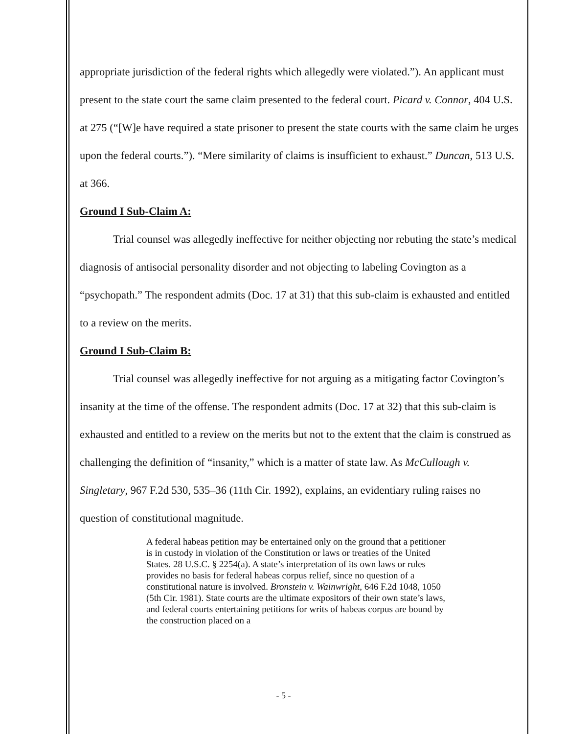appropriate jurisdiction of the federal rights which allegedly were violated.”). An applicant must present to the state court the same claim presented to the federal court. Picard v. Connor, 404 U.S. at 275 (“[W]e have required a state prisoner to present the state courts with the same claim he urges upon the federal courts.”). “Mere similarity of claims is insufficient to exhaust.” Duncan, 513 U.S. at 366.
Ground I Sub-Claim A:
Trial counsel was allegedly ineffective for neither objecting nor rebuting the state’s medical diagnosis of antisocial personality disorder and not objecting to labeling Covington as a “psychopath.” The respondent admits (Doc. 17 at 31) that this sub-claim is exhausted and entitled to a review on the merits.
Ground I Sub-Claim B:
Trial counsel was allegedly ineffective for not arguing as a mitigating factor Covington’s insanity at the time of the offense. The respondent admits (Doc. 17 at 32) that this sub-claim is exhausted and entitled to a review on the merits but not to the extent that the claim is construed as challenging the definition of “insanity,” which is a matter of state law. As McCullough v. Singletary, 967 F.2d 530, 535–36 (11th Cir. 1992), explains, an evidentiary ruling raises no question of constitutional magnitude.
A federal habeas petition may be entertained only on the ground that a petitioner is in custody in violation of the Constitution or laws or treaties of the United States. 28 U.S.C. § 2254(a). A state’s interpretation of its own laws or rules provides no basis for federal habeas corpus relief, since no question of a constitutional nature is involved. Bronstein v. Wainwright, 646 F.2d 1048, 1050 (5th Cir. 1981). State courts are the ultimate expositors of their own state’s laws, and federal courts entertaining petitions for writs of habeas corpus are bound by the construction placed on a
- 5 -